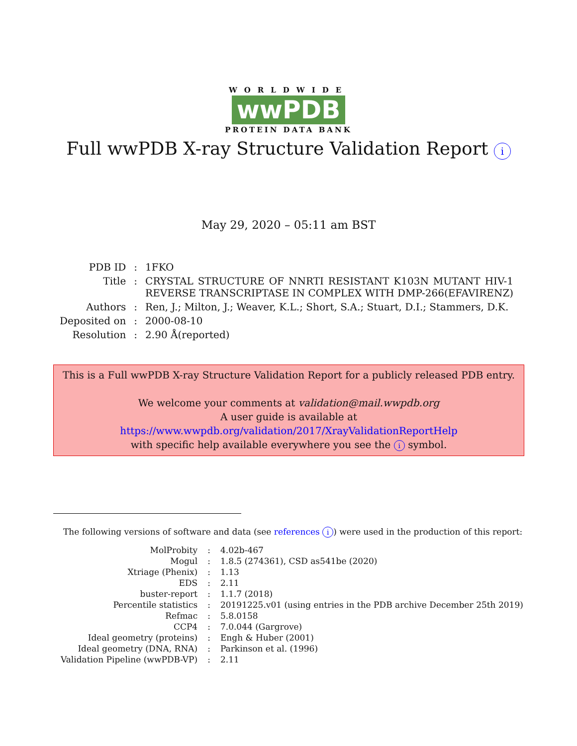WORLDWIDE
wwPDB
PROTEIN DATA BANK
Full wwPDB X-ray Structure Validation Report i
May 29, 2020 – 05:11 am BST
| PDB ID | : | 1FKO |
| Title | : | CRYSTAL STRUCTURE OF NNRTI RESISTANT K103N MUTANT HIV-1 REVERSE TRANSCRIPTASE IN COMPLEX WITH DMP-266(EFAVIRENZ) |
| Authors | : | Ren, J.; Milton, J.; Weaver, K.L.; Short, S.A.; Stuart, D.I.; Stammers, D.K. |
| Deposited on | : | 2000-08-10 |
| Resolution | : | 2.90 Å(reported) |
This is a Full wwPDB X-ray Structure Validation Report for a publicly released PDB entry.
We welcome your comments at validation@mail.wwpdb.org
A user guide is available at
https://www.wwpdb.org/validation/2017/XrayValidationReportHelp
with specific help available everywhere you see the i symbol.
The following versions of software and data (see references i) were used in the production of this report:
| MolProbity | : | 4.02b-467 |
| Mogul | : | 1.8.5 (274361), CSD as541be (2020) |
| Xtriage (Phenix) | : | 1.13 |
| EDS | : | 2.11 |
| buster-report | : | 1.1.7 (2018) |
| Percentile statistics | : | 20191225.v01 (using entries in the PDB archive December 25th 2019) |
| Refmac | : | 5.8.0158 |
| CCP4 | : | 7.0.044 (Gargrove) |
| Ideal geometry (proteins) | : | Engh & Huber (2001) |
| Ideal geometry (DNA, RNA) | : | Parkinson et al. (1996) |
| Validation Pipeline (wwPDB-VP) | : | 2.11 |